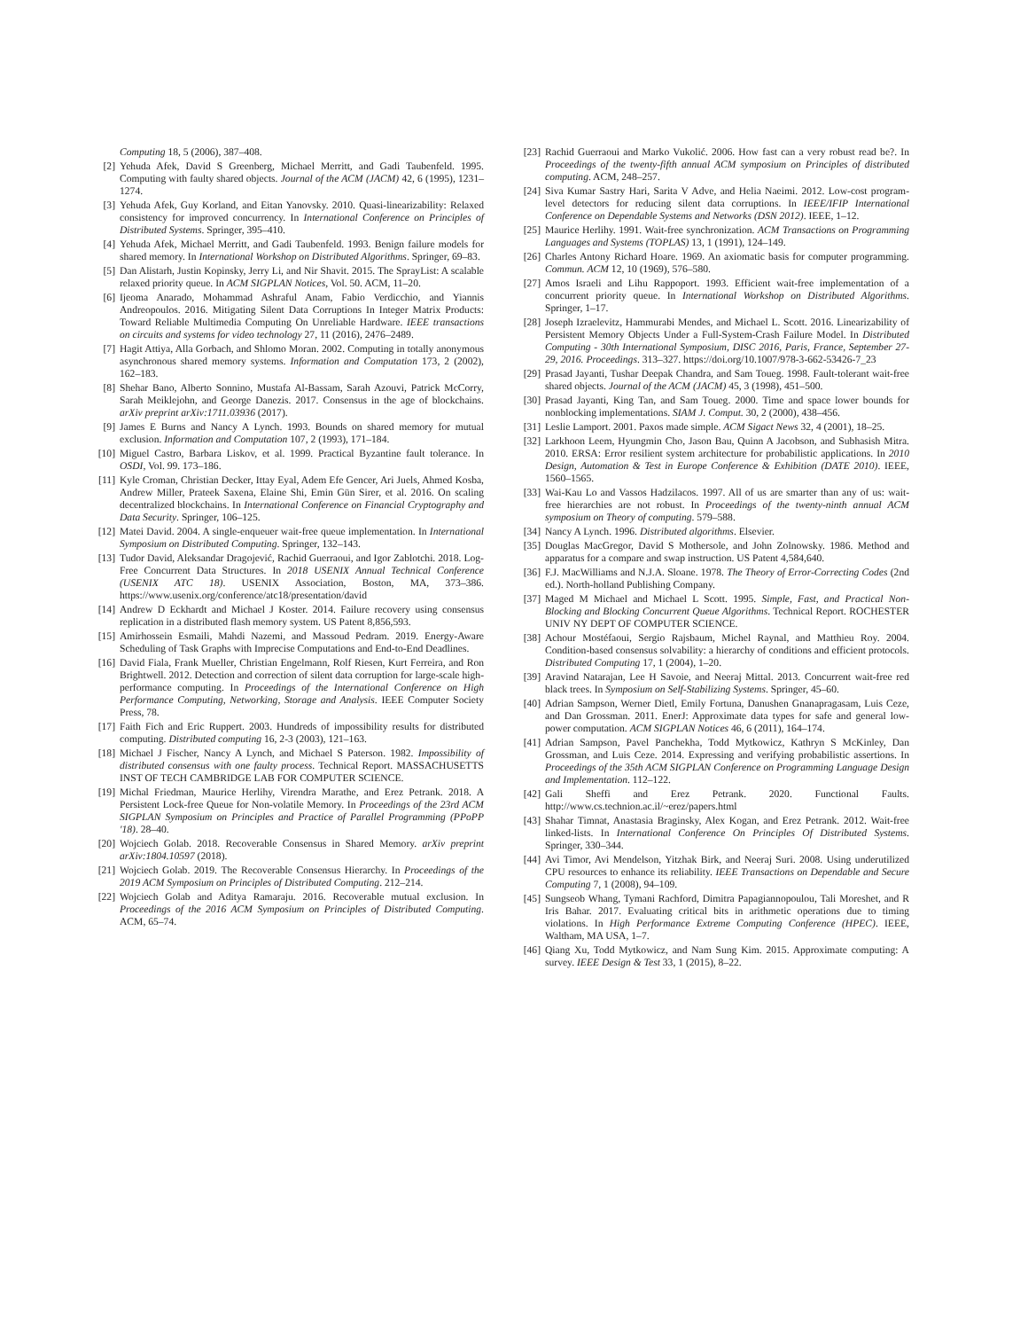Computing 18, 5 (2006), 387–408.
[2] Yehuda Afek, David S Greenberg, Michael Merritt, and Gadi Taubenfeld. 1995. Computing with faulty shared objects. Journal of the ACM (JACM) 42, 6 (1995), 1231–1274.
[3] Yehuda Afek, Guy Korland, and Eitan Yanovsky. 2010. Quasi-linearizability: Relaxed consistency for improved concurrency. In International Conference on Principles of Distributed Systems. Springer, 395–410.
[4] Yehuda Afek, Michael Merritt, and Gadi Taubenfeld. 1993. Benign failure models for shared memory. In International Workshop on Distributed Algorithms. Springer, 69–83.
[5] Dan Alistarh, Justin Kopinsky, Jerry Li, and Nir Shavit. 2015. The SprayList: A scalable relaxed priority queue. In ACM SIGPLAN Notices, Vol. 50. ACM, 11–20.
[6] Ijeoma Anarado, Mohammad Ashraful Anam, Fabio Verdicchio, and Yiannis Andreopoulos. 2016. Mitigating Silent Data Corruptions In Integer Matrix Products: Toward Reliable Multimedia Computing On Unreliable Hardware. IEEE transactions on circuits and systems for video technology 27, 11 (2016), 2476–2489.
[7] Hagit Attiya, Alla Gorbach, and Shlomo Moran. 2002. Computing in totally anonymous asynchronous shared memory systems. Information and Computation 173, 2 (2002), 162–183.
[8] Shehar Bano, Alberto Sonnino, Mustafa Al-Bassam, Sarah Azouvi, Patrick McCorry, Sarah Meiklejohn, and George Danezis. 2017. Consensus in the age of blockchains. arXiv preprint arXiv:1711.03936 (2017).
[9] James E Burns and Nancy A Lynch. 1993. Bounds on shared memory for mutual exclusion. Information and Computation 107, 2 (1993), 171–184.
[10] Miguel Castro, Barbara Liskov, et al. 1999. Practical Byzantine fault tolerance. In OSDI, Vol. 99. 173–186.
[11] Kyle Croman, Christian Decker, Ittay Eyal, Adem Efe Gencer, Ari Juels, Ahmed Kosba, Andrew Miller, Prateek Saxena, Elaine Shi, Emin Gün Sirer, et al. 2016. On scaling decentralized blockchains. In International Conference on Financial Cryptography and Data Security. Springer, 106–125.
[12] Matei David. 2004. A single-enqueuer wait-free queue implementation. In International Symposium on Distributed Computing. Springer, 132–143.
[13] Tudor David, Aleksandar Dragojević, Rachid Guerraoui, and Igor Zablotchi. 2018. Log-Free Concurrent Data Structures. In 2018 USENIX Annual Technical Conference (USENIX ATC 18). USENIX Association, Boston, MA, 373–386. https://www.usenix.org/conference/atc18/presentation/david
[14] Andrew D Eckhardt and Michael J Koster. 2014. Failure recovery using consensus replication in a distributed flash memory system. US Patent 8,856,593.
[15] Amirhossein Esmaili, Mahdi Nazemi, and Massoud Pedram. 2019. Energy-Aware Scheduling of Task Graphs with Imprecise Computations and End-to-End Deadlines.
[16] David Fiala, Frank Mueller, Christian Engelmann, Rolf Riesen, Kurt Ferreira, and Ron Brightwell. 2012. Detection and correction of silent data corruption for large-scale high-performance computing. In Proceedings of the International Conference on High Performance Computing, Networking, Storage and Analysis. IEEE Computer Society Press, 78.
[17] Faith Fich and Eric Ruppert. 2003. Hundreds of impossibility results for distributed computing. Distributed computing 16, 2-3 (2003), 121–163.
[18] Michael J Fischer, Nancy A Lynch, and Michael S Paterson. 1982. Impossibility of distributed consensus with one faulty process. Technical Report. MASSACHUSETTS INST OF TECH CAMBRIDGE LAB FOR COMPUTER SCIENCE.
[19] Michal Friedman, Maurice Herlihy, Virendra Marathe, and Erez Petrank. 2018. A Persistent Lock-free Queue for Non-volatile Memory. In Proceedings of the 23rd ACM SIGPLAN Symposium on Principles and Practice of Parallel Programming (PPoPP '18). 28–40.
[20] Wojciech Golab. 2018. Recoverable Consensus in Shared Memory. arXiv preprint arXiv:1804.10597 (2018).
[21] Wojciech Golab. 2019. The Recoverable Consensus Hierarchy. In Proceedings of the 2019 ACM Symposium on Principles of Distributed Computing. 212–214.
[22] Wojciech Golab and Aditya Ramaraju. 2016. Recoverable mutual exclusion. In Proceedings of the 2016 ACM Symposium on Principles of Distributed Computing. ACM, 65–74.
[23] Rachid Guerraoui and Marko Vukolić. 2006. How fast can a very robust read be?. In Proceedings of the twenty-fifth annual ACM symposium on Principles of distributed computing. ACM, 248–257.
[24] Siva Kumar Sastry Hari, Sarita V Adve, and Helia Naeimi. 2012. Low-cost program-level detectors for reducing silent data corruptions. In IEEE/IFIP International Conference on Dependable Systems and Networks (DSN 2012). IEEE, 1–12.
[25] Maurice Herlihy. 1991. Wait-free synchronization. ACM Transactions on Programming Languages and Systems (TOPLAS) 13, 1 (1991), 124–149.
[26] Charles Antony Richard Hoare. 1969. An axiomatic basis for computer programming. Commun. ACM 12, 10 (1969), 576–580.
[27] Amos Israeli and Lihu Rappoport. 1993. Efficient wait-free implementation of a concurrent priority queue. In International Workshop on Distributed Algorithms. Springer, 1–17.
[28] Joseph Izraelevitz, Hammurabi Mendes, and Michael L. Scott. 2016. Linearizability of Persistent Memory Objects Under a Full-System-Crash Failure Model. In Distributed Computing - 30th International Symposium, DISC 2016, Paris, France, September 27-29, 2016. Proceedings. 313–327. https://doi.org/10.1007/978-3-662-53426-7_23
[29] Prasad Jayanti, Tushar Deepak Chandra, and Sam Toueg. 1998. Fault-tolerant wait-free shared objects. Journal of the ACM (JACM) 45, 3 (1998), 451–500.
[30] Prasad Jayanti, King Tan, and Sam Toueg. 2000. Time and space lower bounds for nonblocking implementations. SIAM J. Comput. 30, 2 (2000), 438–456.
[31] Leslie Lamport. 2001. Paxos made simple. ACM Sigact News 32, 4 (2001), 18–25.
[32] Larkhoon Leem, Hyungmin Cho, Jason Bau, Quinn A Jacobson, and Subhasish Mitra. 2010. ERSA: Error resilient system architecture for probabilistic applications. In 2010 Design, Automation & Test in Europe Conference & Exhibition (DATE 2010). IEEE, 1560–1565.
[33] Wai-Kau Lo and Vassos Hadzilacos. 1997. All of us are smarter than any of us: wait-free hierarchies are not robust. In Proceedings of the twenty-ninth annual ACM symposium on Theory of computing. 579–588.
[34] Nancy A Lynch. 1996. Distributed algorithms. Elsevier.
[35] Douglas MacGregor, David S Mothersole, and John Zolnowsky. 1986. Method and apparatus for a compare and swap instruction. US Patent 4,584,640.
[36] F.J. MacWilliams and N.J.A. Sloane. 1978. The Theory of Error-Correcting Codes (2nd ed.). North-holland Publishing Company.
[37] Maged M Michael and Michael L Scott. 1995. Simple, Fast, and Practical Non-Blocking and Blocking Concurrent Queue Algorithms. Technical Report. ROCHESTER UNIV NY DEPT OF COMPUTER SCIENCE.
[38] Achour Mostéfaoui, Sergio Rajsbaum, Michel Raynal, and Matthieu Roy. 2004. Condition-based consensus solvability: a hierarchy of conditions and efficient protocols. Distributed Computing 17, 1 (2004), 1–20.
[39] Aravind Natarajan, Lee H Savoie, and Neeraj Mittal. 2013. Concurrent wait-free red black trees. In Symposium on Self-Stabilizing Systems. Springer, 45–60.
[40] Adrian Sampson, Werner Dietl, Emily Fortuna, Danushen Gnanapragasam, Luis Ceze, and Dan Grossman. 2011. EnerJ: Approximate data types for safe and general low-power computation. ACM SIGPLAN Notices 46, 6 (2011), 164–174.
[41] Adrian Sampson, Pavel Panchekha, Todd Mytkowicz, Kathryn S McKinley, Dan Grossman, and Luis Ceze. 2014. Expressing and verifying probabilistic assertions. In Proceedings of the 35th ACM SIGPLAN Conference on Programming Language Design and Implementation. 112–122.
[42] Gali Sheffi and Erez Petrank. 2020. Functional Faults. http://www.cs.technion.ac.il/~erez/papers.html
[43] Shahar Timnat, Anastasia Braginsky, Alex Kogan, and Erez Petrank. 2012. Wait-free linked-lists. In International Conference On Principles Of Distributed Systems. Springer, 330–344.
[44] Avi Timor, Avi Mendelson, Yitzhak Birk, and Neeraj Suri. 2008. Using underutilized CPU resources to enhance its reliability. IEEE Transactions on Dependable and Secure Computing 7, 1 (2008), 94–109.
[45] Sungseob Whang, Tymani Rachford, Dimitra Papagiannopoulou, Tali Moreshet, and R Iris Bahar. 2017. Evaluating critical bits in arithmetic operations due to timing violations. In High Performance Extreme Computing Conference (HPEC). IEEE, Waltham, MA USA, 1–7.
[46] Qiang Xu, Todd Mytkowicz, and Nam Sung Kim. 2015. Approximate computing: A survey. IEEE Design & Test 33, 1 (2015), 8–22.